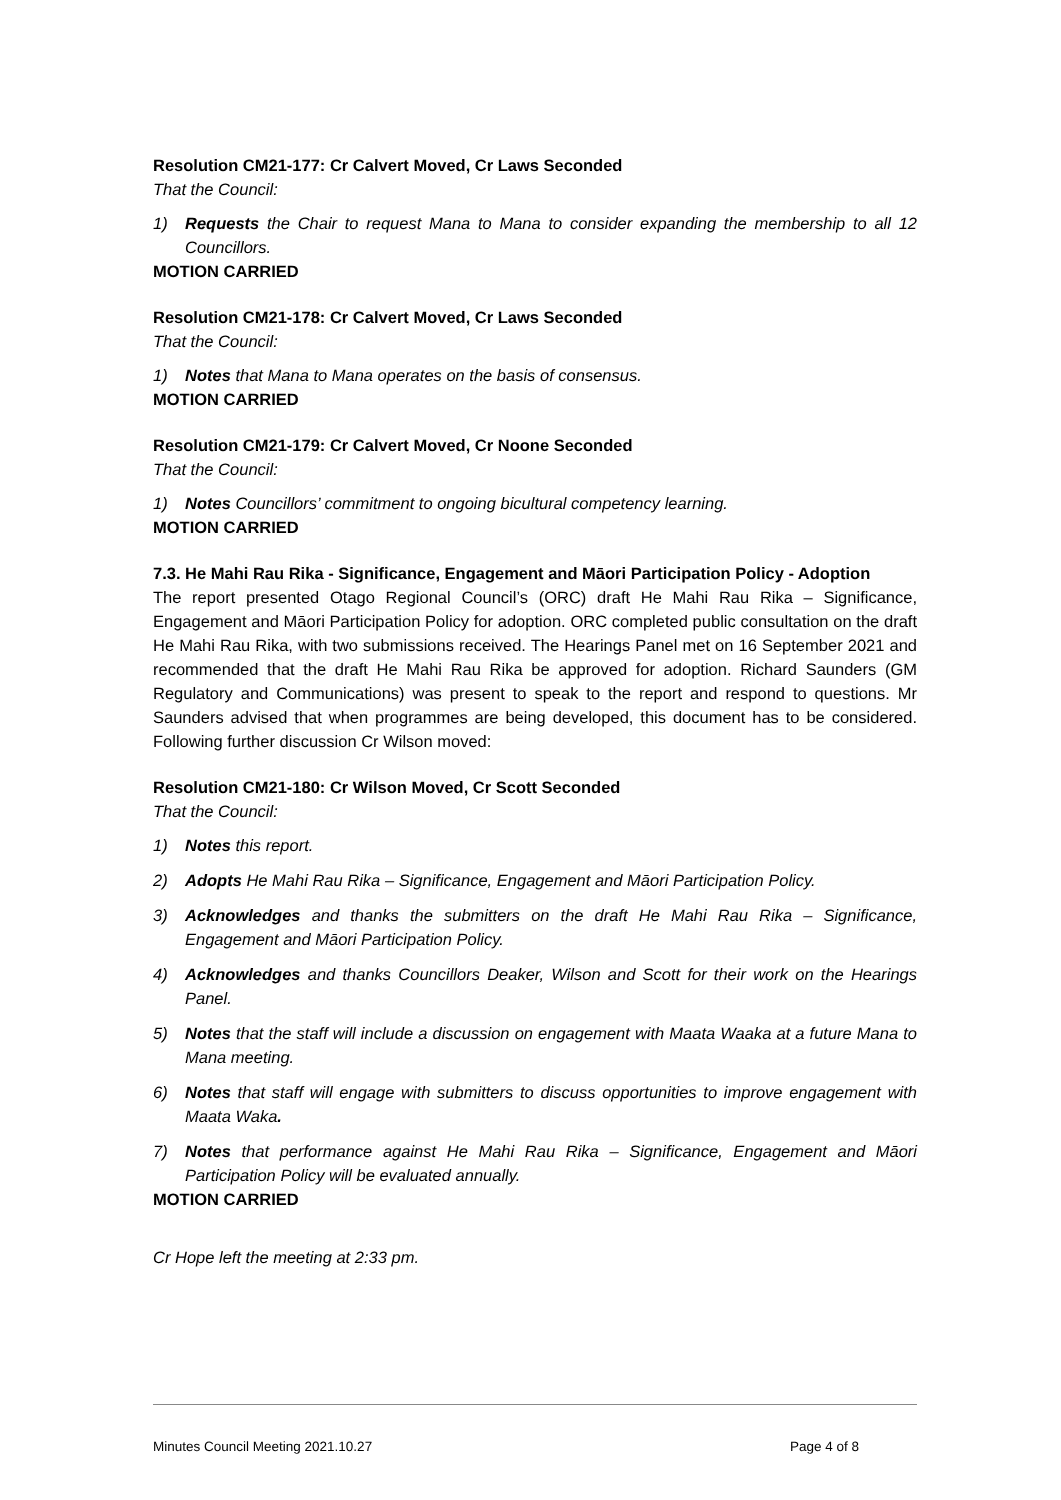Resolution CM21-177: Cr Calvert Moved, Cr Laws Seconded
That the Council:
1) Requests the Chair to request Mana to Mana to consider expanding the membership to all 12 Councillors.
MOTION CARRIED
Resolution CM21-178: Cr Calvert Moved, Cr Laws Seconded
That the Council:
1) Notes that Mana to Mana operates on the basis of consensus.
MOTION CARRIED
Resolution CM21-179: Cr Calvert Moved, Cr Noone Seconded
That the Council:
1) Notes Councillors’ commitment to ongoing bicultural competency learning.
MOTION CARRIED
7.3. He Mahi Rau Rika - Significance, Engagement and Māori Participation Policy - Adoption
The report presented Otago Regional Council’s (ORC) draft He Mahi Rau Rika – Significance, Engagement and Māori Participation Policy for adoption. ORC completed public consultation on the draft He Mahi Rau Rika, with two submissions received. The Hearings Panel met on 16 September 2021 and recommended that the draft He Mahi Rau Rika be approved for adoption. Richard Saunders (GM Regulatory and Communications) was present to speak to the report and respond to questions. Mr Saunders advised that when programmes are being developed, this document has to be considered. Following further discussion Cr Wilson moved:
Resolution CM21-180: Cr Wilson Moved, Cr Scott Seconded
That the Council:
1) Notes this report.
2) Adopts He Mahi Rau Rika – Significance, Engagement and Māori Participation Policy.
3) Acknowledges and thanks the submitters on the draft He Mahi Rau Rika – Significance, Engagement and Māori Participation Policy.
4) Acknowledges and thanks Councillors Deaker, Wilson and Scott for their work on the Hearings Panel.
5) Notes that the staff will include a discussion on engagement with Maata Waaka at a future Mana to Mana meeting.
6) Notes that staff will engage with submitters to discuss opportunities to improve engagement with Maata Waka.
7) Notes that performance against He Mahi Rau Rika – Significance, Engagement and Māori Participation Policy will be evaluated annually.
MOTION CARRIED
Cr Hope left the meeting at 2:33 pm.
Minutes Council Meeting 2021.10.27 Page 4 of 8